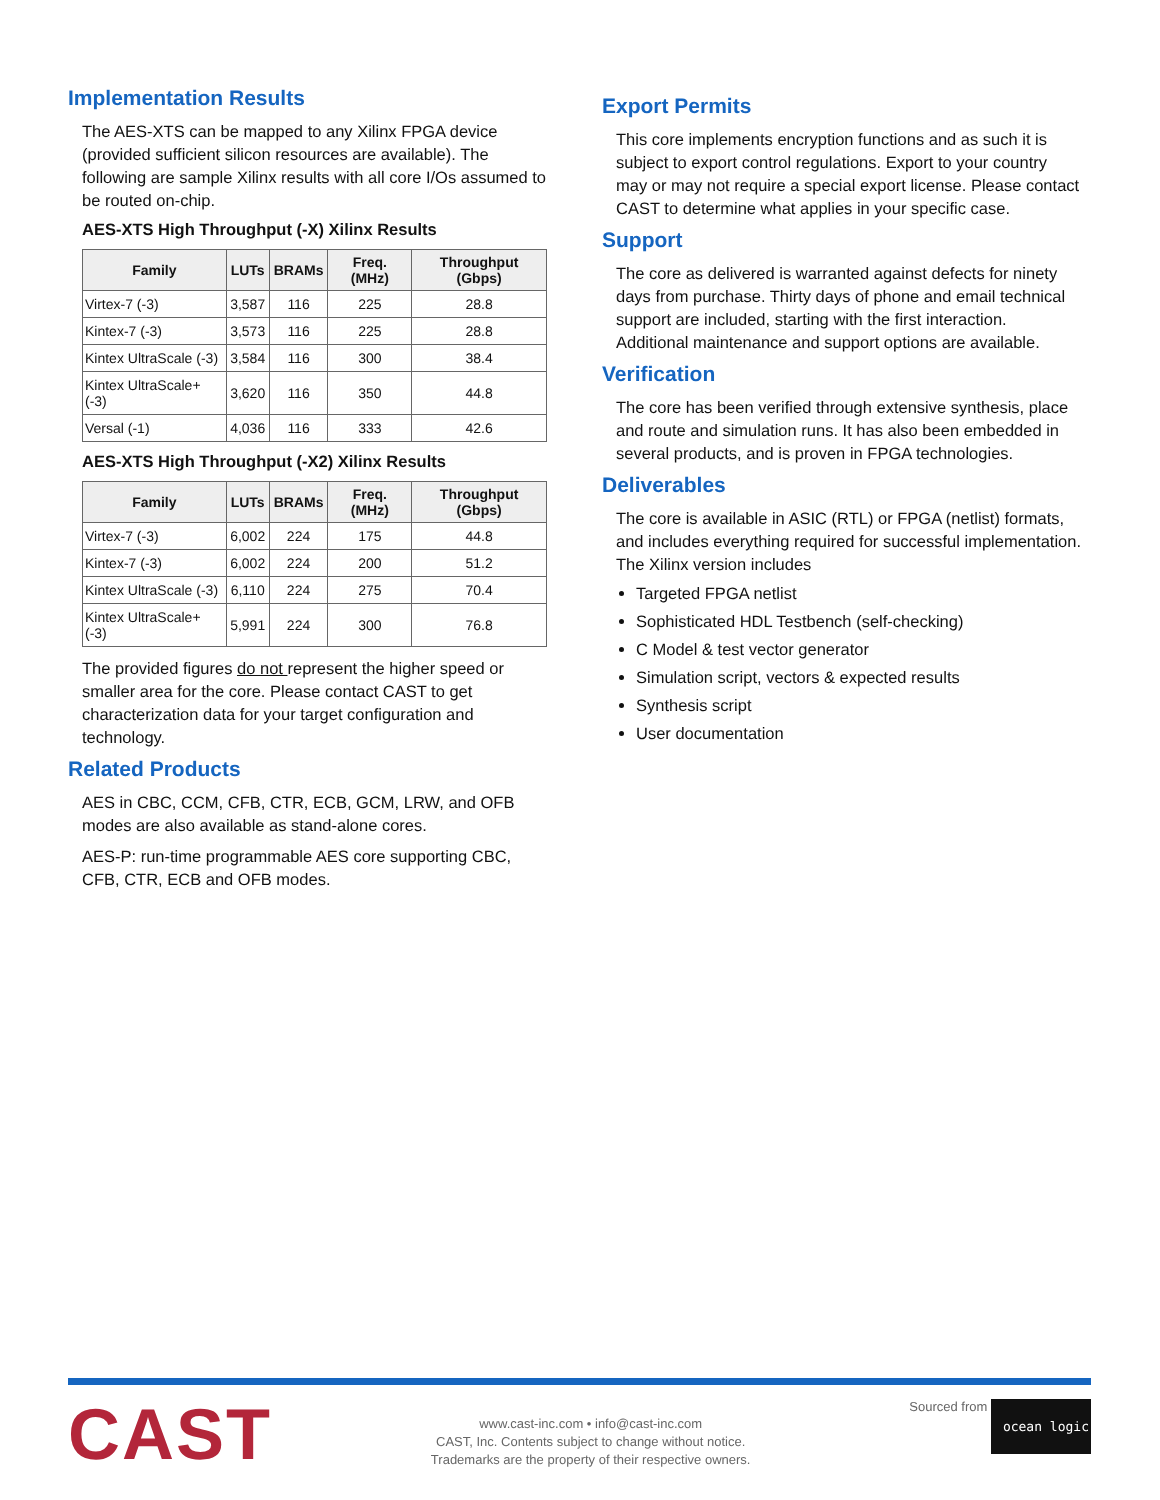Implementation Results
The AES-XTS can be mapped to any Xilinx FPGA device (provided sufficient silicon resources are available). The following are sample Xilinx results with all core I/Os assumed to be routed on-chip.
AES-XTS High Throughput (-X) Xilinx Results
| Family | LUTs | BRAMs | Freq. (MHz) | Throughput (Gbps) |
| --- | --- | --- | --- | --- |
| Virtex-7 (-3) | 3,587 | 116 | 225 | 28.8 |
| Kintex-7 (-3) | 3,573 | 116 | 225 | 28.8 |
| Kintex UltraScale (-3) | 3,584 | 116 | 300 | 38.4 |
| Kintex UltraScale+ (-3) | 3,620 | 116 | 350 | 44.8 |
| Versal (-1) | 4,036 | 116 | 333 | 42.6 |
AES-XTS High Throughput (-X2) Xilinx Results
| Family | LUTs | BRAMs | Freq. (MHz) | Throughput (Gbps) |
| --- | --- | --- | --- | --- |
| Virtex-7 (-3) | 6,002 | 224 | 175 | 44.8 |
| Kintex-7 (-3) | 6,002 | 224 | 200 | 51.2 |
| Kintex UltraScale (-3) | 6,110 | 224 | 275 | 70.4 |
| Kintex UltraScale+ (-3) | 5,991 | 224 | 300 | 76.8 |
The provided figures do not represent the higher speed or smaller area for the core. Please contact CAST to get characterization data for your target configuration and technology.
Related Products
AES in CBC, CCM, CFB, CTR, ECB, GCM, LRW, and OFB modes are also available as stand-alone cores.
AES-P: run-time programmable AES core supporting CBC, CFB, CTR, ECB and OFB modes.
Export Permits
This core implements encryption functions and as such it is subject to export control regulations. Export to your country may or may not require a special export license. Please contact CAST to determine what applies in your specific case.
Support
The core as delivered is warranted against defects for ninety days from purchase. Thirty days of phone and email technical support are included, starting with the first interaction. Additional maintenance and support options are available.
Verification
The core has been verified through extensive synthesis, place and route and simulation runs. It has also been embedded in several products, and is proven in FPGA technologies.
Deliverables
The core is available in ASIC (RTL) or FPGA (netlist) formats, and includes everything required for successful implementation. The Xilinx version includes
Targeted FPGA netlist
Sophisticated HDL Testbench (self-checking)
C Model & test vector generator
Simulation script, vectors & expected results
Synthesis script
User documentation
CAST
www.cast-inc.com • info@cast-inc.com
CAST, Inc. Contents subject to change without notice.
Trademarks are the property of their respective owners.
Sourced from ocean logic